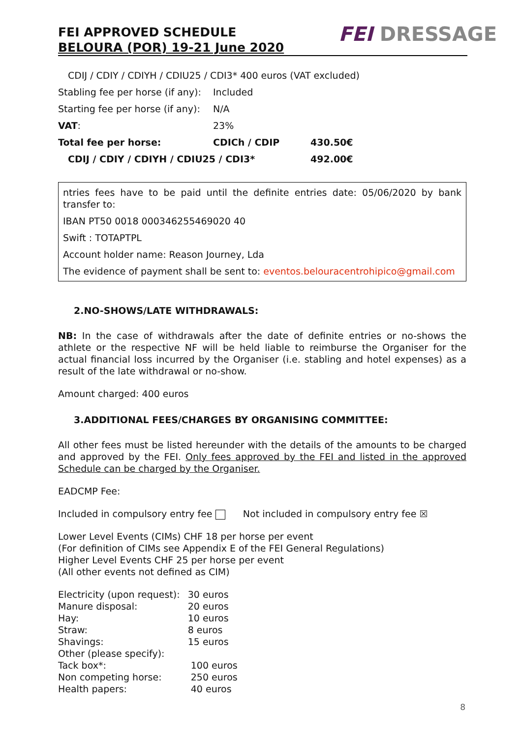FEI APPROVED SCHEDULE
BELOURA (POR) 19-21 June 2020
FEI DRESSAGE
| CDIJ / CDIY / CDIYH / CDIU25 / CDI3* 400 euros (VAT excluded) | | |
| Stabling fee per horse (if any): | Included | |
| Starting fee per horse (if any): | N/A | |
| VAT : | 23% | |
| Total fee per horse: | CDICh / CDIP | 430.50€ |
| CDIJ / CDIY / CDIYH / CDIU25 / CDI3* | | 492.00€ |
ntries fees have to be paid until the definite entries date: 05/06/2020 by bank transfer to:
IBAN PT50 0018 000346255469020 40
Swift : TOTAPTPL
Account holder name: Reason Journey, Lda
The evidence of payment shall be sent to: eventos.belouracentrohipico@gmail.com
2.NO-SHOWS/LATE WITHDRAWALS:
NB: In the case of withdrawals after the date of definite entries or no-shows the athlete or the respective NF will be held liable to reimburse the Organiser for the actual financial loss incurred by the Organiser (i.e. stabling and hotel expenses) as a result of the late withdrawal or no-show.
Amount charged: 400 euros
3.ADDITIONAL FEES/CHARGES BY ORGANISING COMMITTEE:
All other fees must be listed hereunder with the details of the amounts to be charged and approved by the FEI. Only fees approved by the FEI and listed in the approved Schedule can be charged by the Organiser.
EADCMP Fee:
Included in compulsory entry fee Not included in compulsory entry fee ☒
Lower Level Events (CIMs) CHF 18 per horse per event
(For definition of CIMs see Appendix E of the FEI General Regulations)
Higher Level Events CHF 25 per horse per event
(All other events not defined as CIM)
| Electricity (upon request): | 30 euros |
| Manure disposal: | 20 euros |
| Hay: | 10 euros |
| Straw: | 8 euros |
| Shavings: | 15 euros |
| Other (please specify): | |
| Tack box*: | 100 euros |
| Non competing horse: | 250 euros |
| Health papers: | 40 euros |
8